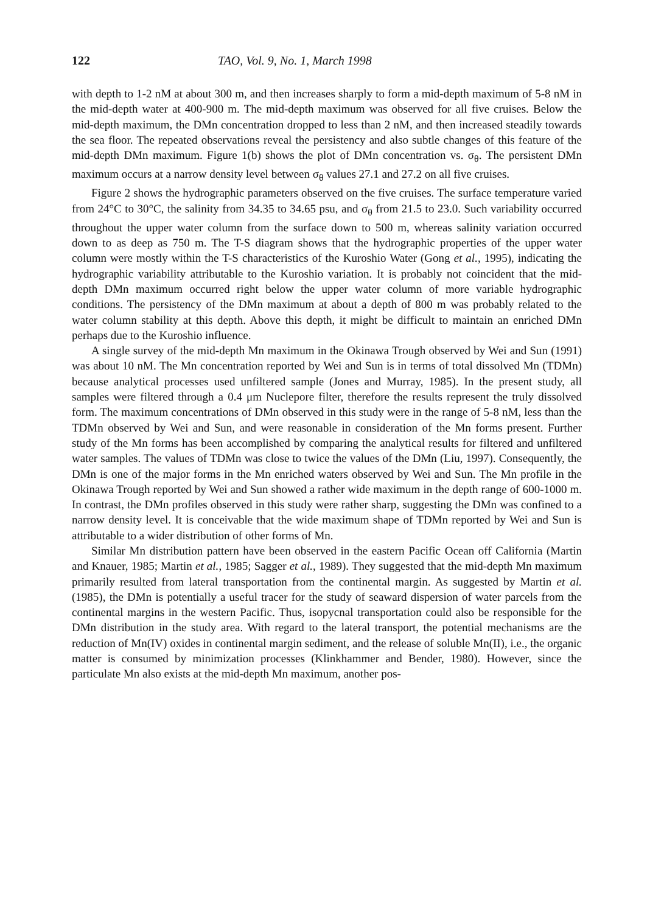122 TAO, Vol. 9, No. 1, March 1998
with depth to 1-2 nM at about 300 m, and then increases sharply to form a mid-depth maximum of 5-8 nM in the mid-depth water at 400-900 m. The mid-depth maximum was observed for all five cruises. Below the mid-depth maximum, the DMn concentration dropped to less than 2 nM, and then increased steadily towards the sea floor. The repeated observations reveal the persistency and also subtle changes of this feature of the mid-depth DMn maximum. Figure 1(b) shows the plot of DMn concentration vs. σ<sub>θ</sub>. The persistent DMn maximum occurs at a narrow density level between σ<sub>θ</sub> values 27.1 and 27.2 on all five cruises.
Figure 2 shows the hydrographic parameters observed on the five cruises. The surface temperature varied from 24°C to 30°C, the salinity from 34.35 to 34.65 psu, and σ<sub>θ</sub> from 21.5 to 23.0. Such variability occurred throughout the upper water column from the surface down to 500 m, whereas salinity variation occurred down to as deep as 750 m. The T-S diagram shows that the hydrographic properties of the upper water column were mostly within the T-S characteristics of the Kuroshio Water (Gong et al., 1995), indicating the hydrographic variability attributable to the Kuroshio variation. It is probably not coincident that the mid-depth DMn maximum occurred right below the upper water column of more variable hydrographic conditions. The persistency of the DMn maximum at about a depth of 800 m was probably related to the water column stability at this depth. Above this depth, it might be difficult to maintain an enriched DMn perhaps due to the Kuroshio influence.
A single survey of the mid-depth Mn maximum in the Okinawa Trough observed by Wei and Sun (1991) was about 10 nM. The Mn concentration reported by Wei and Sun is in terms of total dissolved Mn (TDMn) because analytical processes used unfiltered sample (Jones and Murray, 1985). In the present study, all samples were filtered through a 0.4 μm Nuclepore filter, therefore the results represent the truly dissolved form. The maximum concentrations of DMn observed in this study were in the range of 5-8 nM, less than the TDMn observed by Wei and Sun, and were reasonable in consideration of the Mn forms present. Further study of the Mn forms has been accomplished by comparing the analytical results for filtered and unfiltered water samples. The values of TDMn was close to twice the values of the DMn (Liu, 1997). Consequently, the DMn is one of the major forms in the Mn enriched waters observed by Wei and Sun. The Mn profile in the Okinawa Trough reported by Wei and Sun showed a rather wide maximum in the depth range of 600-1000 m. In contrast, the DMn profiles observed in this study were rather sharp, suggesting the DMn was confined to a narrow density level. It is conceivable that the wide maximum shape of TDMn reported by Wei and Sun is attributable to a wider distribution of other forms of Mn.
Similar Mn distribution pattern have been observed in the eastern Pacific Ocean off California (Martin and Knauer, 1985; Martin et al., 1985; Sagger et al., 1989). They suggested that the mid-depth Mn maximum primarily resulted from lateral transportation from the continental margin. As suggested by Martin et al. (1985), the DMn is potentially a useful tracer for the study of seaward dispersion of water parcels from the continental margins in the western Pacific. Thus, isopycnal transportation could also be responsible for the DMn distribution in the study area. With regard to the lateral transport, the potential mechanisms are the reduction of Mn(IV) oxides in continental margin sediment, and the release of soluble Mn(II), i.e., the organic matter is consumed by minimization processes (Klinkhammer and Bender, 1980). However, since the particulate Mn also exists at the mid-depth Mn maximum, another pos-